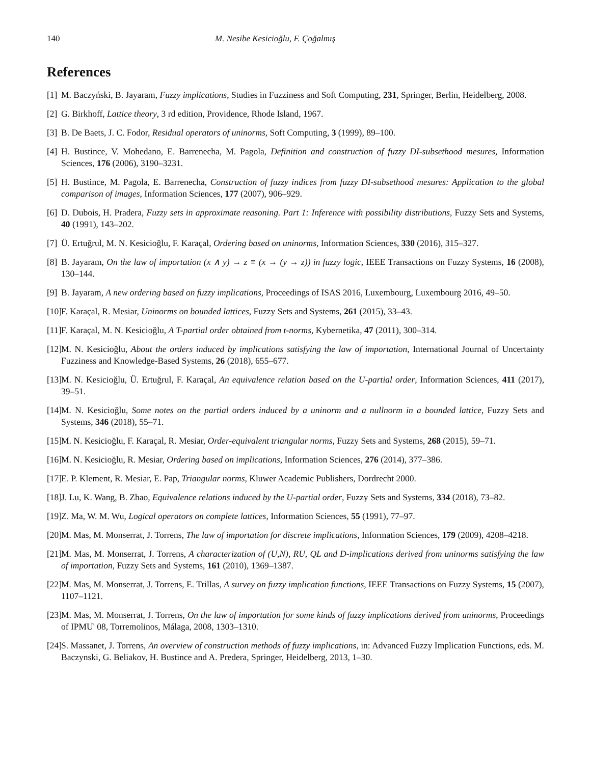140 M. Nesibe Kesicioğlu, F. Çoğalmış
References
[1] M. Baczyński, B. Jayaram, Fuzzy implications, Studies in Fuzziness and Soft Computing, 231, Springer, Berlin, Heidelberg, 2008.
[2] G. Birkhoff, Lattice theory, 3 rd edition, Providence, Rhode Island, 1967.
[3] B. De Baets, J. C. Fodor, Residual operators of uninorms, Soft Computing, 3 (1999), 89–100.
[4] H. Bustince, V. Mohedano, E. Barrenecha, M. Pagola, Definition and construction of fuzzy DI-subsethood mesures, Information Sciences, 176 (2006), 3190–3231.
[5] H. Bustince, M. Pagola, E. Barrenecha, Construction of fuzzy indices from fuzzy DI-subsethood mesures: Application to the global comparison of images, Information Sciences, 177 (2007), 906–929.
[6] D. Dubois, H. Pradera, Fuzzy sets in approximate reasoning. Part 1: Inference with possibility distributions, Fuzzy Sets and Systems, 40 (1991), 143–202.
[7] Ü. Ertuğrul, M. N. Kesicioğlu, F. Karaçal, Ordering based on uninorms, Information Sciences, 330 (2016), 315–327.
[8] B. Jayaram, On the law of importation (x ∧ y) → z ≡ (x → (y → z)) in fuzzy logic, IEEE Transactions on Fuzzy Systems, 16 (2008), 130–144.
[9] B. Jayaram, A new ordering based on fuzzy implications, Proceedings of ISAS 2016, Luxembourg, Luxembourg 2016, 49–50.
[10] F. Karaçal, R. Mesiar, Uninorms on bounded lattices, Fuzzy Sets and Systems, 261 (2015), 33–43.
[11] F. Karaçal, M. N. Kesicioğlu, A T-partial order obtained from t-norms, Kybernetika, 47 (2011), 300–314.
[12] M. N. Kesicioğlu, About the orders induced by implications satisfying the law of importation, International Journal of Uncertainty Fuzziness and Knowledge-Based Systems, 26 (2018), 655–677.
[13] M. N. Kesicioğlu, Ü. Ertuğrul, F. Karaçal, An equivalence relation based on the U-partial order, Information Sciences, 411 (2017), 39–51.
[14] M. N. Kesicioğlu, Some notes on the partial orders induced by a uninorm and a nullnorm in a bounded lattice, Fuzzy Sets and Systems, 346 (2018), 55–71.
[15] M. N. Kesicioğlu, F. Karaçal, R. Mesiar, Order-equivalent triangular norms, Fuzzy Sets and Systems, 268 (2015), 59–71.
[16] M. N. Kesicioğlu, R. Mesiar, Ordering based on implications, Information Sciences, 276 (2014), 377–386.
[17] E. P. Klement, R. Mesiar, E. Pap, Triangular norms, Kluwer Academic Publishers, Dordrecht 2000.
[18] J. Lu, K. Wang, B. Zhao, Equivalence relations induced by the U-partial order, Fuzzy Sets and Systems, 334 (2018), 73–82.
[19] Z. Ma, W. M. Wu, Logical operators on complete lattices, Information Sciences, 55 (1991), 77–97.
[20] M. Mas, M. Monserrat, J. Torrens, The law of importation for discrete implications, Information Sciences, 179 (2009), 4208–4218.
[21] M. Mas, M. Monserrat, J. Torrens, A characterization of (U,N), RU, QL and D-implications derived from uninorms satisfying the law of importation, Fuzzy Sets and Systems, 161 (2010), 1369–1387.
[22] M. Mas, M. Monserrat, J. Torrens, E. Trillas, A survey on fuzzy implication functions, IEEE Transactions on Fuzzy Systems, 15 (2007), 1107–1121.
[23] M. Mas, M. Monserrat, J. Torrens, On the law of importation for some kinds of fuzzy implications derived from uninorms, Proceedings of IPMU' 08, Torremolinos, Málaga, 2008, 1303–1310.
[24] S. Massanet, J. Torrens, An overview of construction methods of fuzzy implications, in: Advanced Fuzzy Implication Functions, eds. M. Baczynski, G. Beliakov, H. Bustince and A. Predera, Springer, Heidelberg, 2013, 1–30.